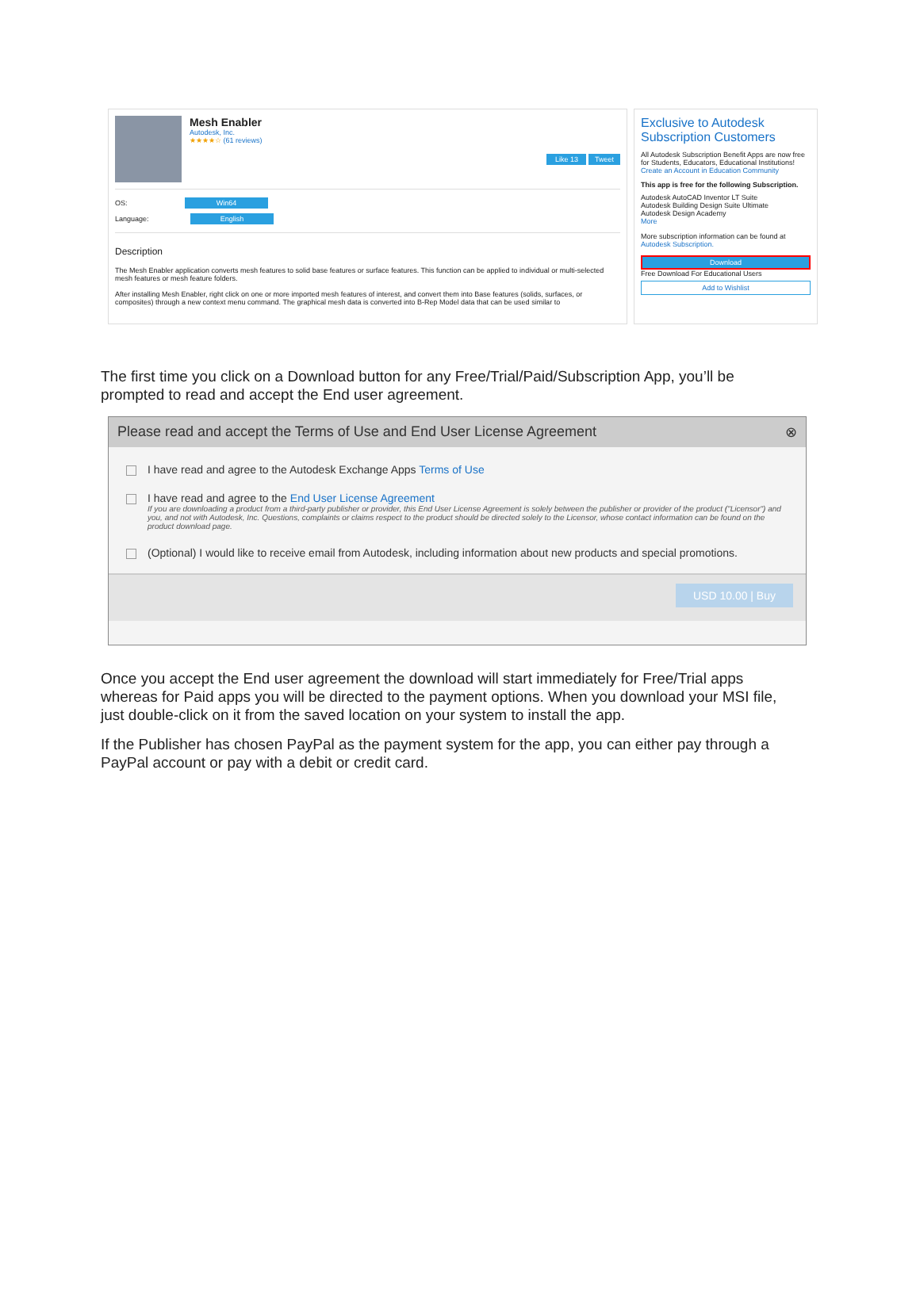Mesh Enabler
Autodesk, Inc.
★★★★☆ (61 reviews)
Like 13 Tweet
OS: Win64
Language: English
Description
The Mesh Enabler application converts mesh features to solid base features or surface features. This function can be applied to individual or multi-selected mesh features or mesh feature folders.
After installing Mesh Enabler, right click on one or more imported mesh features of interest, and convert them into Base features (solids, surfaces, or composites) through a new context menu command. The graphical mesh data is converted into B-Rep Model data that can be used similar to
Exclusive to Autodesk Subscription Customers
All Autodesk Subscription Benefit Apps are now free for Students, Educators, Educational Institutions! Create an Account in Education Community
This app is free for the following Subscription.
Autodesk AutoCAD Inventor LT Suite
Autodesk Building Design Suite Ultimate
Autodesk Design Academy
More
More subscription information can be found at Autodesk Subscription.
Download
Free Download For Educational Users
Add to Wishlist
The first time you click on a Download button for any Free/Trial/Paid/Subscription App, you’ll be prompted to read and accept the End user agreement.
Please read and accept the Terms of Use and End User License Agreement ⊗
I have read and agree to the Autodesk Exchange Apps Terms of Use
I have read and agree to the End User License Agreement
If you are downloading a product from a third-party publisher or provider, this End User License Agreement is solely between the publisher or provider of the product ("Licensor") and you, and not with Autodesk, Inc. Questions, complaints or claims respect to the product should be directed solely to the Licensor, whose contact information can be found on the product download page.
(Optional) I would like to receive email from Autodesk, including information about new products and special promotions.
USD 10.00 | Buy
Once you accept the End user agreement the download will start immediately for Free/Trial apps whereas for Paid apps you will be directed to the payment options. When you download your MSI file, just double-click on it from the saved location on your system to install the app.
If the Publisher has chosen PayPal as the payment system for the app, you can either pay through a PayPal account or pay with a debit or credit card.